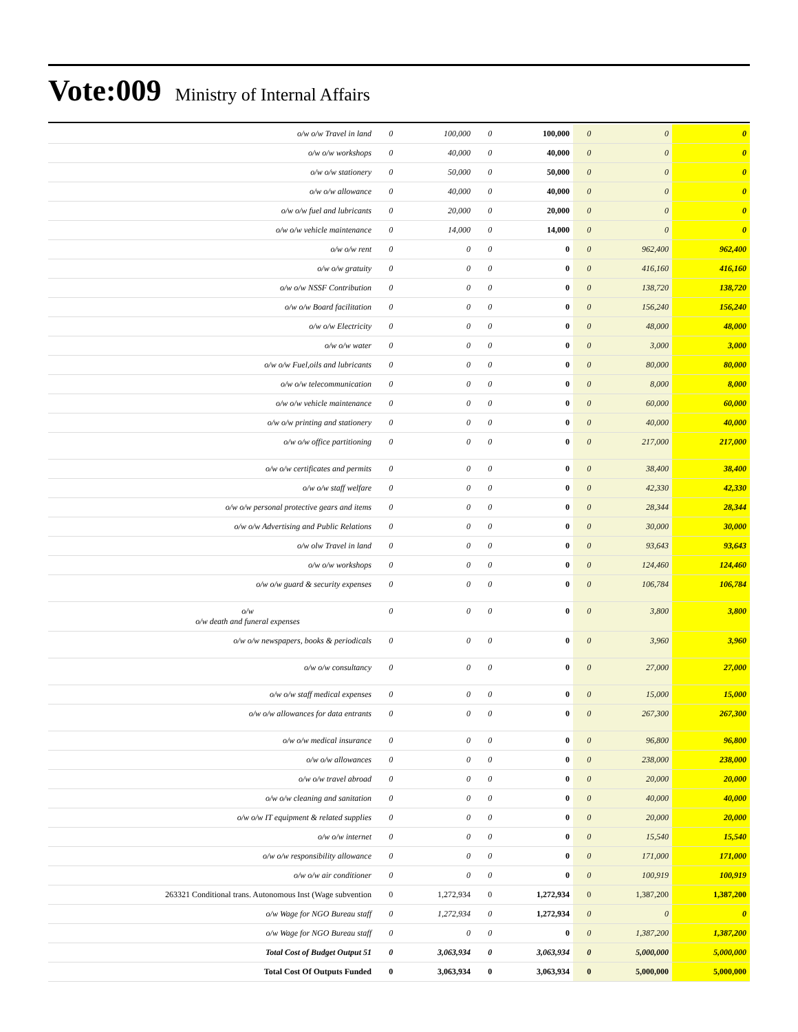Vote:009 Ministry of Internal Affairs
| o/w o/w Travel in land | 0 | 100,000 | 0 | 100,000 | 0 | 0 | 0 |
| o/w o/w workshops | 0 | 40,000 | 0 | 40,000 | 0 | 0 | 0 |
| o/w o/w stationery | 0 | 50,000 | 0 | 50,000 | 0 | 0 | 0 |
| o/w o/w allowance | 0 | 40,000 | 0 | 40,000 | 0 | 0 | 0 |
| o/w o/w fuel and lubricants | 0 | 20,000 | 0 | 20,000 | 0 | 0 | 0 |
| o/w o/w vehicle maintenance | 0 | 14,000 | 0 | 14,000 | 0 | 0 | 0 |
| o/w o/w rent | 0 | 0 | 0 | 0 | 0 | 962,400 | 962,400 |
| o/w o/w gratuity | 0 | 0 | 0 | 0 | 0 | 416,160 | 416,160 |
| o/w o/w NSSF Contribution | 0 | 0 | 0 | 0 | 0 | 138,720 | 138,720 |
| o/w o/w Board facilitation | 0 | 0 | 0 | 0 | 0 | 156,240 | 156,240 |
| o/w o/w Electricity | 0 | 0 | 0 | 0 | 0 | 48,000 | 48,000 |
| o/w o/w water | 0 | 0 | 0 | 0 | 0 | 3,000 | 3,000 |
| o/w o/w Fuel,oils and lubricants | 0 | 0 | 0 | 0 | 0 | 80,000 | 80,000 |
| o/w o/w telecommunication | 0 | 0 | 0 | 0 | 0 | 8,000 | 8,000 |
| o/w o/w vehicle maintenance | 0 | 0 | 0 | 0 | 0 | 60,000 | 60,000 |
| o/w o/w printing and stationery | 0 | 0 | 0 | 0 | 0 | 40,000 | 40,000 |
| o/w o/w office partitioning | 0 | 0 | 0 | 0 | 0 | 217,000 | 217,000 |
| o/w o/w certificates and permits | 0 | 0 | 0 | 0 | 0 | 38,400 | 38,400 |
| o/w o/w staff welfare | 0 | 0 | 0 | 0 | 0 | 42,330 | 42,330 |
| o/w o/w personal protective gears and items | 0 | 0 | 0 | 0 | 0 | 28,344 | 28,344 |
| o/w o/w Advertising and Public Relations | 0 | 0 | 0 | 0 | 0 | 30,000 | 30,000 |
| o/w olw Travel in land | 0 | 0 | 0 | 0 | 0 | 93,643 | 93,643 |
| o/w o/w workshops | 0 | 0 | 0 | 0 | 0 | 124,460 | 124,460 |
| o/w o/w guard & security expenses | 0 | 0 | 0 | 0 | 0 | 106,784 | 106,784 |
| o/w o/w death and funeral expenses | 0 | 0 | 0 | 0 | 0 | 3,800 | 3,800 |
| o/w o/w newspapers, books & periodicals | 0 | 0 | 0 | 0 | 0 | 3,960 | 3,960 |
| o/w o/w consultancy | 0 | 0 | 0 | 0 | 0 | 27,000 | 27,000 |
| o/w o/w staff medical expenses | 0 | 0 | 0 | 0 | 0 | 15,000 | 15,000 |
| o/w o/w allowances for data entrants | 0 | 0 | 0 | 0 | 0 | 267,300 | 267,300 |
| o/w o/w medical insurance | 0 | 0 | 0 | 0 | 0 | 96,800 | 96,800 |
| o/w o/w allowances | 0 | 0 | 0 | 0 | 0 | 238,000 | 238,000 |
| o/w o/w travel abroad | 0 | 0 | 0 | 0 | 0 | 20,000 | 20,000 |
| o/w o/w cleaning and sanitation | 0 | 0 | 0 | 0 | 0 | 40,000 | 40,000 |
| o/w o/w IT equipment & related supplies | 0 | 0 | 0 | 0 | 0 | 20,000 | 20,000 |
| o/w o/w internet | 0 | 0 | 0 | 0 | 0 | 15,540 | 15,540 |
| o/w o/w responsibility allowance | 0 | 0 | 0 | 0 | 0 | 171,000 | 171,000 |
| o/w o/w air conditioner | 0 | 0 | 0 | 0 | 0 | 100,919 | 100,919 |
| 263321 Conditional trans. Autonomous Inst (Wage subvention | 0 | 1,272,934 | 0 | 1,272,934 | 0 | 1,387,200 | 1,387,200 |
| o/w Wage for NGO Bureau staff | 0 | 1,272,934 | 0 | 1,272,934 | 0 | 0 | 0 |
| o/w Wage for NGO Bureau staff | 0 | 0 | 0 | 0 | 0 | 1,387,200 | 1,387,200 |
| Total Cost of Budget Output 51 | 0 | 3,063,934 | 0 | 3,063,934 | 0 | 5,000,000 | 5,000,000 |
| Total Cost Of Outputs Funded | 0 | 3,063,934 | 0 | 3,063,934 | 0 | 5,000,000 | 5,000,000 |